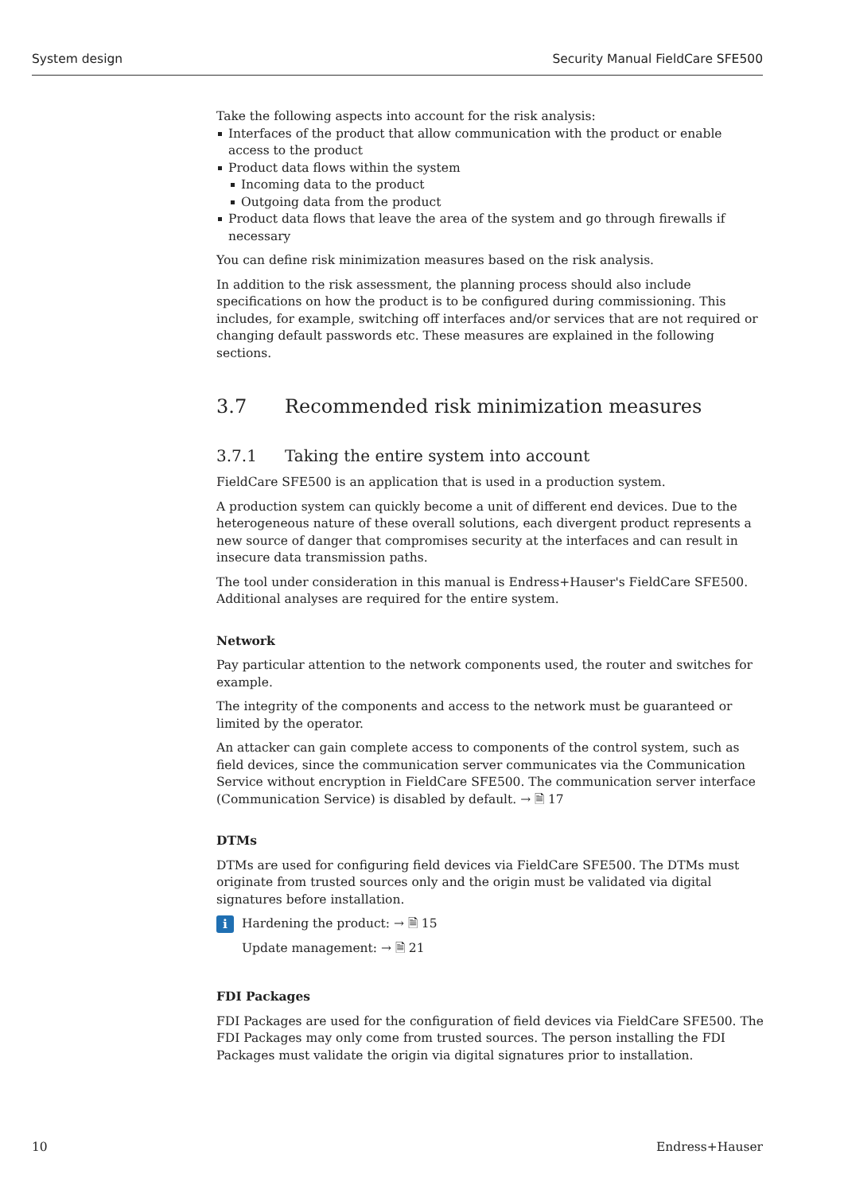System design Security Manual FieldCare SFE500
Take the following aspects into account for the risk analysis:
Interfaces of the product that allow communication with the product or enable access to the product
Product data flows within the system
Incoming data to the product
Outgoing data from the product
Product data flows that leave the area of the system and go through firewalls if necessary
You can define risk minimization measures based on the risk analysis.
In addition to the risk assessment, the planning process should also include specifications on how the product is to be configured during commissioning. This includes, for example, switching off interfaces and/or services that are not required or changing default passwords etc. These measures are explained in the following sections.
3.7 Recommended risk minimization measures
3.7.1 Taking the entire system into account
FieldCare SFE500 is an application that is used in a production system.
A production system can quickly become a unit of different end devices. Due to the heterogeneous nature of these overall solutions, each divergent product represents a new source of danger that compromises security at the interfaces and can result in insecure data transmission paths.
The tool under consideration in this manual is Endress+Hauser's FieldCare SFE500. Additional analyses are required for the entire system.
Network
Pay particular attention to the network components used, the router and switches for example.
The integrity of the components and access to the network must be guaranteed or limited by the operator.
An attacker can gain complete access to components of the control system, such as field devices, since the communication server communicates via the Communication Service without encryption in FieldCare SFE500. The communication server interface (Communication Service) is disabled by default. → 🗎 17
DTMs
DTMs are used for configuring field devices via FieldCare SFE500. The DTMs must originate from trusted sources only and the origin must be validated via digital signatures before installation.
i
Hardening the product: → 🗎 15
Update management: → 🗎 21
FDI Packages
FDI Packages are used for the configuration of field devices via FieldCare SFE500. The FDI Packages may only come from trusted sources. The person installing the FDI Packages must validate the origin via digital signatures prior to installation.
10 Endress+Hauser